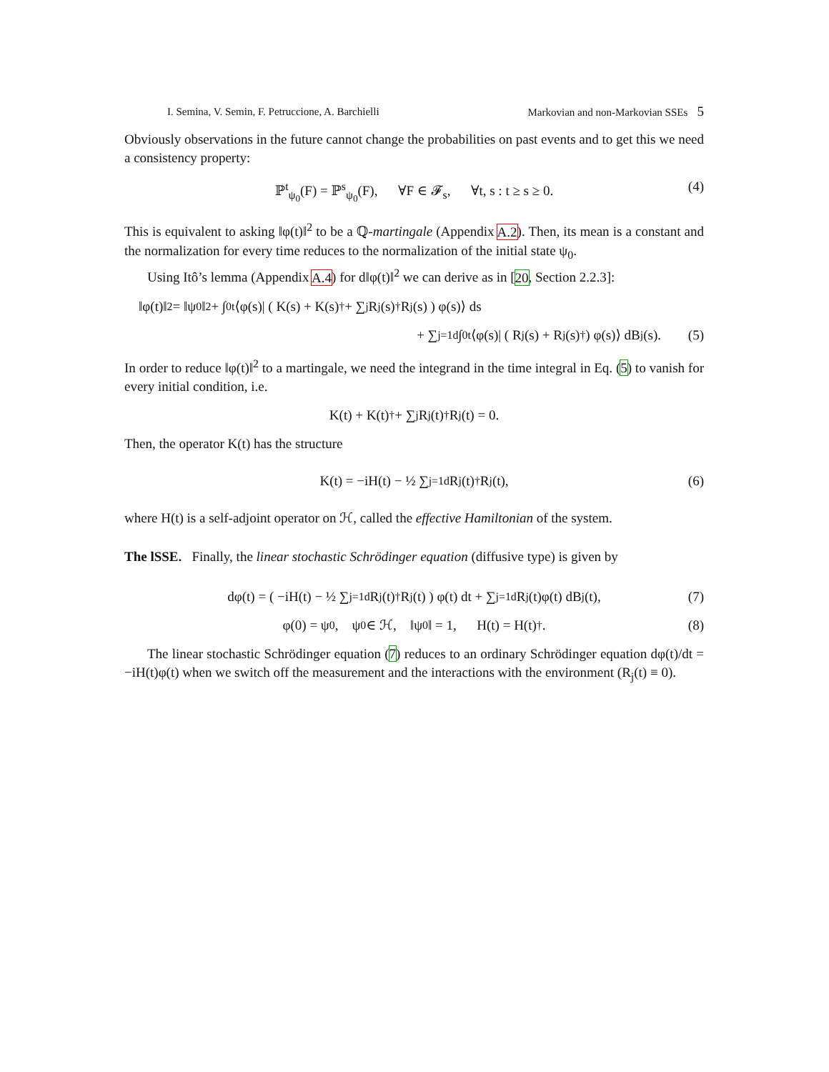I. Semina, V. Semin, F. Petruccione, A. Barchielli Markovian and non-Markovian SSEs 5
Obviously observations in the future cannot change the probabilities on past events and to get this we need a consistency property:
ℙ<sup>t</sup><sub>ψ<sub>0</sub></sub>(F) = ℙ<sup>s</sup><sub>ψ<sub>0</sub></sub>(F), ∀F ∈ 𝓕<sub>s</sub>, ∀t, s : t ≥ s ≥ 0. (4)
This is equivalent to asking ‖φ(t)‖<sup>2</sup> to be a ℚ-martingale (Appendix A.2). Then, its mean is a constant and the normalization for every time reduces to the normalization of the initial state ψ<sub>0</sub>.
Using Itô’s lemma (Appendix A.4) for d‖φ(t)‖<sup>2</sup> we can derive as in [20, Section 2.2.3]:
‖φ(t)‖<sup>2</sup> = ‖ψ<sub>0</sub>‖<sup>2</sup> + ∫<sub>0</sub><sup>t</sup> ⟨φ(s)| ( K(s) + K(s)<sup>†</sup> + ∑<sub>j</sub> R<sub>j</sub>(s)<sup>†</sup>R<sub>j</sub>(s) ) φ(s)⟩ ds
+ ∑<sub>j=1</sub><sup>d</sup> ∫<sub>0</sub><sup>t</sup> ⟨φ(s)| ( R<sub>j</sub>(s) + R<sub>j</sub>(s)<sup>†</sup> ) φ(s)⟩ dB<sub>j</sub>(s). (5)
In order to reduce ‖φ(t)‖<sup>2</sup> to a martingale, we need the integrand in the time integral in Eq. (5) to vanish for every initial condition, i.e.
K(t) + K(t)<sup>†</sup> + ∑<sub>j</sub> R<sub>j</sub>(t)<sup>†</sup>R<sub>j</sub>(t) = 0.
Then, the operator K(t) has the structure
K(t) = −iH(t) − ½ ∑<sub>j=1</sub><sup>d</sup> R<sub>j</sub>(t)<sup>†</sup>R<sub>j</sub>(t), (6)
where H(t) is a self-adjoint operator on ℋ, called the effective Hamiltonian of the system.
The lSSE. Finally, the linear stochastic Schrödinger equation (diffusive type) is given by
dφ(t) = ( −iH(t) − ½ ∑<sub>j=1</sub><sup>d</sup> R<sub>j</sub>(t)<sup>†</sup>R<sub>j</sub>(t) ) φ(t) dt + ∑<sub>j=1</sub><sup>d</sup> R<sub>j</sub>(t)φ(t) dB<sub>j</sub>(t), (7)
φ(0) = ψ<sub>0</sub>, ψ<sub>0</sub> ∈ ℋ, ‖ψ<sub>0</sub>‖ = 1, H(t) = H(t)<sup>†</sup>. (8)
The linear stochastic Schrödinger equation (7) reduces to an ordinary Schrödinger equation dφ(t)/dt = −iH(t)φ(t) when we switch off the measurement and the interactions with the environment (R<sub>j</sub>(t) ≡ 0).